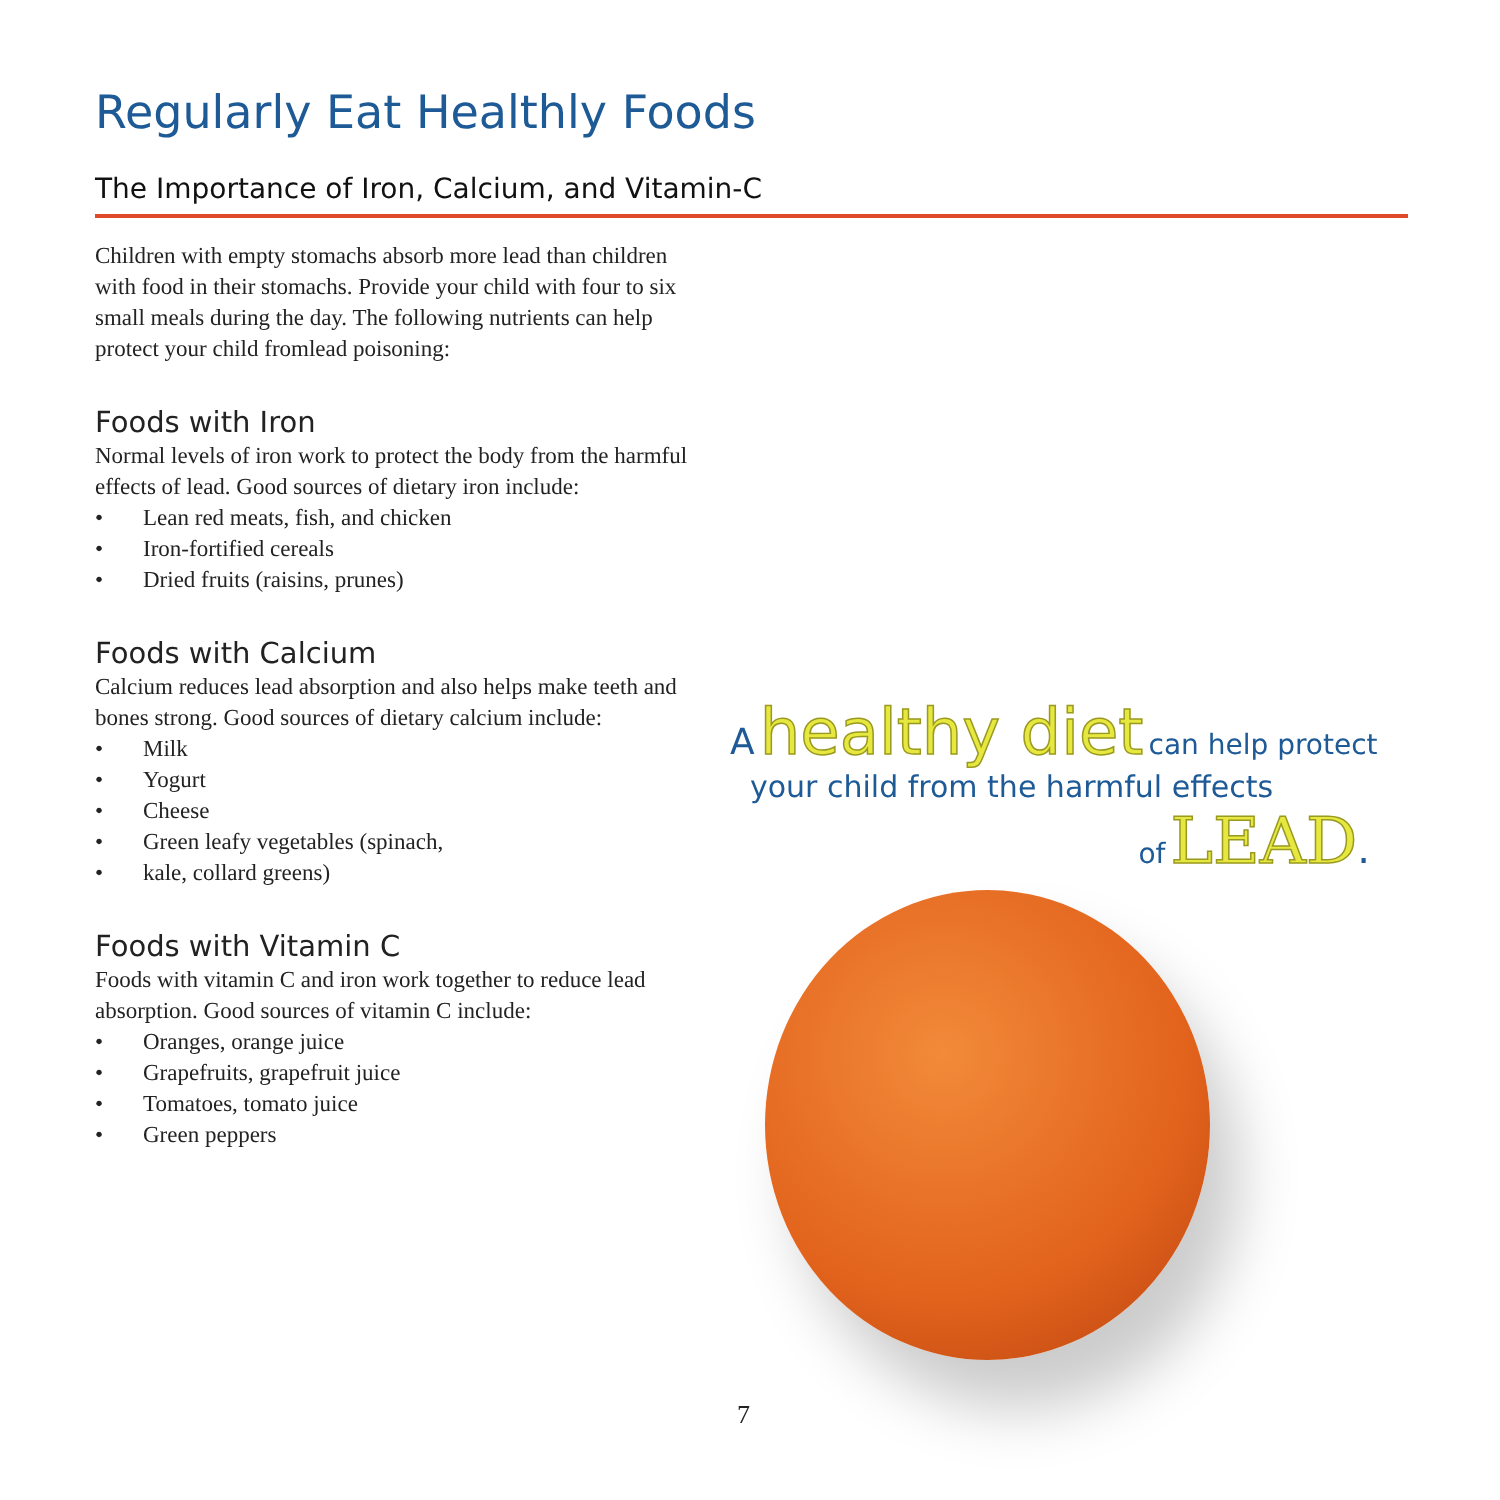Regularly Eat Healthly Foods
The Importance of Iron, Calcium, and Vitamin-C
Children with empty stomachs absorb more lead than children with food in their stomachs. Provide your child with four to six small meals during the day. The following nutrients can help protect your child fromlead poisoning:
Foods with Iron
Normal levels of iron work to protect the body from the harmful effects of lead. Good sources of dietary iron include:
• Lean red meats, fish, and chicken
• Iron-fortified cereals
• Dried fruits (raisins, prunes)
Foods with Calcium
Calcium reduces lead absorption and also helps make teeth and bones strong. Good sources of dietary calcium include:
• Milk
• Yogurt
• Cheese
• Green leafy vegetables (spinach,
• kale, collard greens)
Foods with Vitamin C
Foods with vitamin C and iron work together to reduce lead absorption. Good sources of vitamin C include:
• Oranges, orange juice
• Grapefruits, grapefruit juice
• Tomatoes, tomato juice
• Green peppers
A healthy diet can help protect
your child from the harmful effects
of LEAD.
7